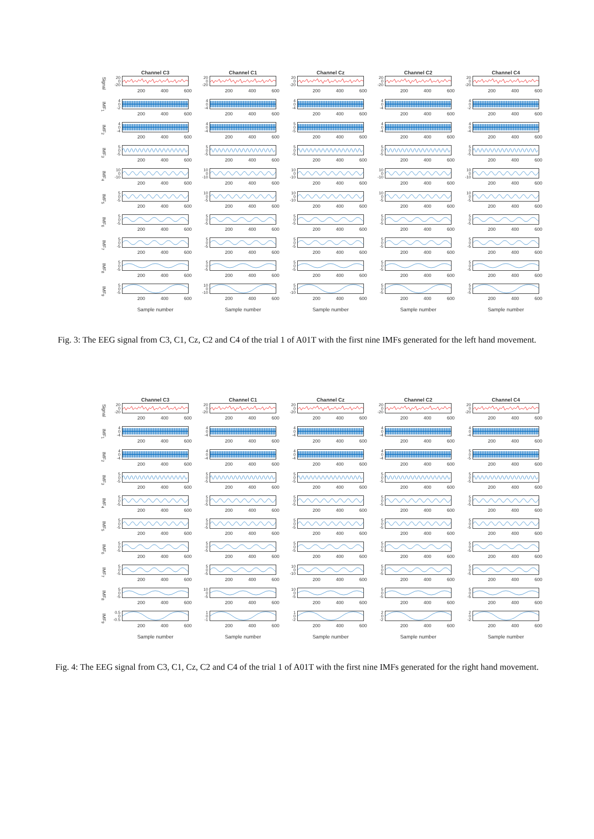Channel C3 Channel C1 Channel Cz Channel C2 Channel C4
Signal
20
0
-20
200 400 600
20
0
-20
200 400 600
20
0
-20
200 400 600
20
0
-20
200 400 600
20
0
-20
200 400 600
IMF<sub>1</sub>
4
0
-2
200 400 600
4
0
-4
200 400 600
4
0
-4
200 400 600
4
0
-4
200 400 600
4
0
-2
200 400 600
IMF<sub>2</sub>
4
0
-4
200 400 600
4
0
-4
200 400 600
5
0
-5
200 400 600
4
0
-4
200 400 600
4
0
-4
200 400 600
IMF<sub>3</sub>
5
0
-5
200 400 600
5
0
-5
200 400 600
5
0
-5
200 400 600
5
0
-5
200 400 600
5
0
-5
200 400 600
IMF<sub>4</sub>
10
0
-10
200 400 600
10
0
-10
200 400 600
10
0
-10
200 400 600
10
0
-10
200 400 600
10
0
-10
200 400 600
IMF<sub>5</sub>
5
0
-5
200 400 600
10
0
-5
200 400 600
10
0
-10
200 400 600
10
0
-5
200 400 600
10
0
-5
200 400 600
IMF<sub>6</sub>
5
0
-5
200 400 600
5
0
-5
200 400 600
5
0
-5
200 400 600
5
0
-5
200 400 600
5
0
-5
200 400 600
IMF<sub>7</sub>
5
0
-5
200 400 600
5
0
-5
200 400 600
5
0
-5
200 400 600
5
0
-5
200 400 600
5
0
-5
200 400 600
IMF<sub>8</sub>
5
0
-5
200 400 600
5
0
-5
200 400 600
5
0
-5
200 400 600
5
0
-5
200 400 600
5
0
-5
200 400 600
IMF<sub>9</sub>
5
0
-5
200 400 600
10
0
-10
200 400 600
5
0
-10
200 400 600
5
0
-5
200 400 600
5
0
-5
200 400 600
Sample number Sample number Sample number Sample number Sample number
Fig. 3: The EEG signal from C3, C1, Cz, C2 and C4 of the trial 1 of A01T with the first nine IMFs generated for the left hand movement.
Channel C3 Channel C1 Channel Cz Channel C2 Channel C4
Signal
20
0
-20
200 400 600
20
0
-20
200 400 600
20
0
-20
200 400 600
20
0
-20
200 400 600
20
0
-20
200 400 600
IMF<sub>1</sub>
4
0
-4
200 400 600
4
0
-4
200 400 600
4
0
-4
200 400 600
4
0
-4
200 400 600
4
0
-4
200 400 600
IMF<sub>2</sub>
4
0
-4
200 400 600
4
0
-4
200 400 600
4
0
-4
200 400 600
4
0
-4
200 400 600
5
0
-5
200 400 600
IMF<sub>3</sub>
5
0
-5
200 400 600
5
0
-5
200 400 600
5
0
-5
200 400 600
5
0
-5
200 400 600
5
0
-5
200 400 600
IMF<sub>4</sub>
5
0
-5
200 400 600
5
0
-5
200 400 600
5
0
-5
200 400 600
5
0
-5
200 400 600
5
0
-5
200 400 600
IMF<sub>5</sub>
5
0
-5
200 400 600
5
0
-5
200 400 600
5
0
-5
200 400 600
5
0
-5
200 400 600
5
0
-5
200 400 600
IMF<sub>6</sub>
5
0
-5
200 400 600
5
0
-5
200 400 600
5
0
-5
200 400 600
5
0
-5
200 400 600
5
0
-5
200 400 600
IMF<sub>7</sub>
5
0
-5
200 400 600
5
0
-5
200 400 600
10
0
-10
200 400 600
5
0
-5
200 400 600
5
0
-5
200 400 600
IMF<sub>8</sub>
5
0
-5
200 400 600
10
0
-5
200 400 600
10
0
-5
200 400 600
5
0
-5
200 400 600
5
0
-5
200 400 600
IMF<sub>9</sub>
0.5
0
-0.5
200 400 600
1
0
-1
200 400 600
1
0
-2
200 400 600
2
0
-2
200 400 600
2
0
-2
200 400 600
Sample number Sample number Sample number Sample number Sample number
Fig. 4: The EEG signal from C3, C1, Cz, C2 and C4 of the trial 1 of A01T with the first nine IMFs generated for the right hand movement.